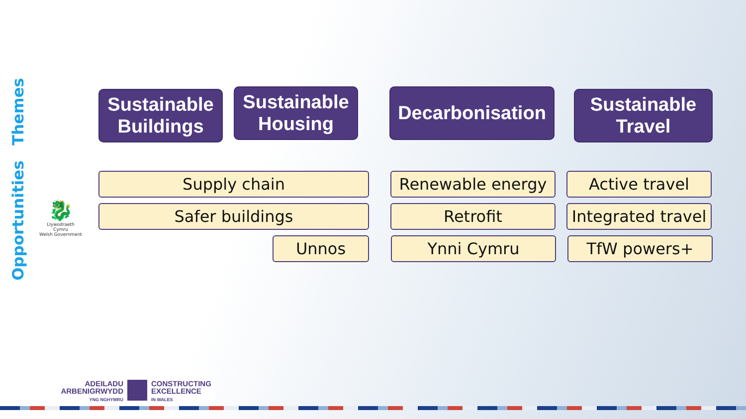Opportunities Themes
Sustainable
Buildings
Sustainable
Housing
Decarbonisation
Sustainable
Travel
Supply chain
Safer buildings
Unnos
Renewable energy
Retrofit
Ynni Cymru
Active travel
Integrated travel
TfW powers+
🐉
Llywodraeth Cymru
Welsh Government
ADEILADU
ARBENIGRWYDD
YNG NGHYMRU
CONSTRUCTING
EXCELLENCE
IN WALES